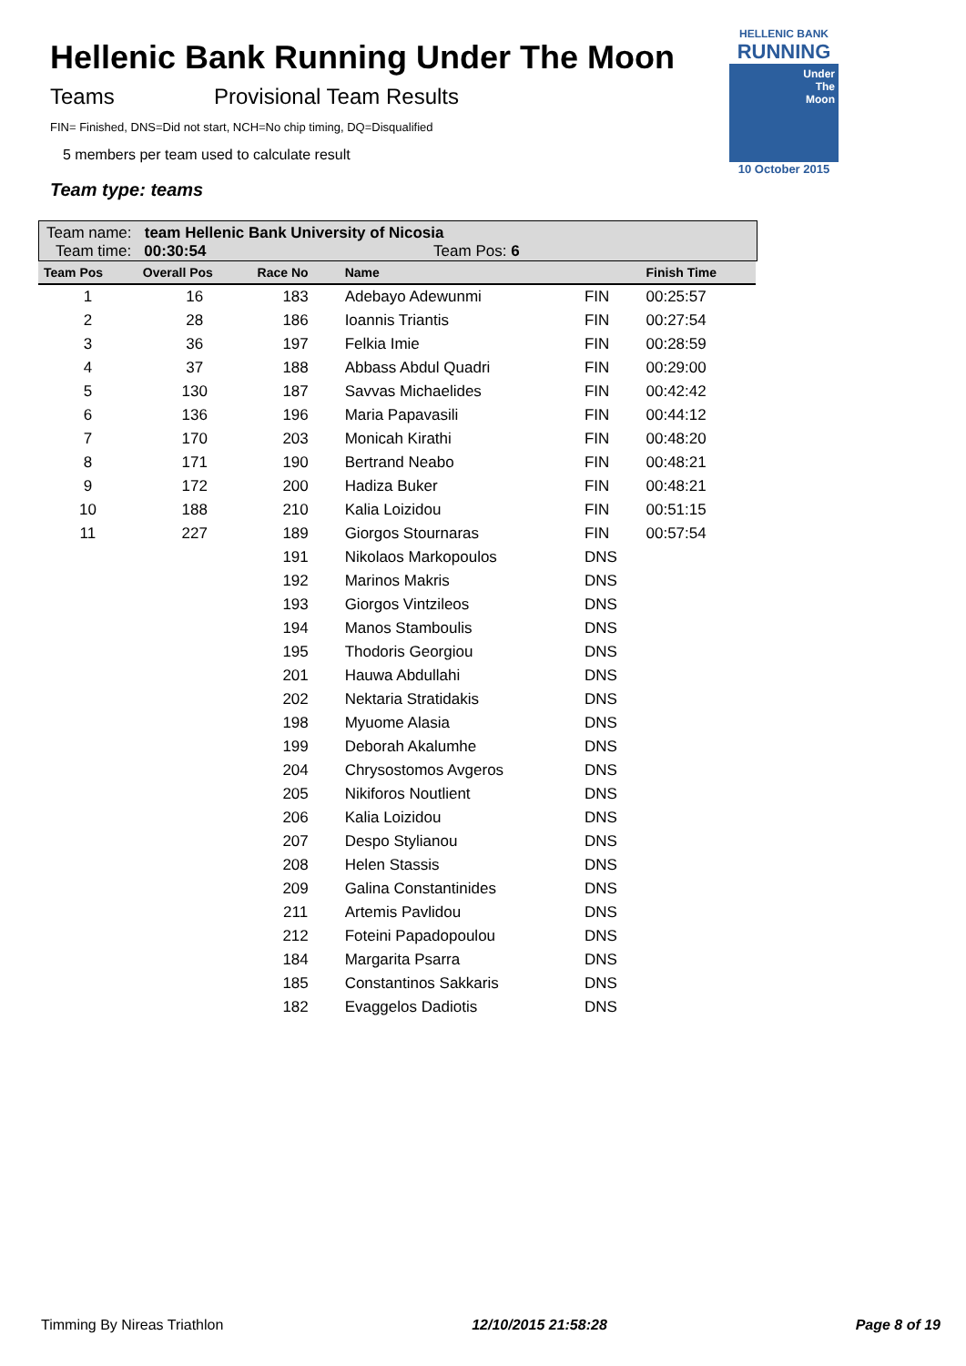Hellenic Bank Running Under The Moon
Teams Provisional Team Results
FIN= Finished, DNS=Did not start, NCH=No chip timing, DQ=Disqualified
5 members per team used to calculate result
Team type: teams
HELLENIC BANK
RUNNING
Under
The
Moon
10 October 2015
Team name: team Hellenic Bank University of Nicosia
Team time: 00:30:54 Team Pos: 6
| Team Pos | Overall Pos | Race No | Name | | Finish Time |
| --- | --- | --- | --- | --- | --- |
| 1 | 16 | 183 | Adebayo Adewunmi | FIN | 00:25:57 |
| 2 | 28 | 186 | Ioannis Triantis | FIN | 00:27:54 |
| 3 | 36 | 197 | Felkia Imie | FIN | 00:28:59 |
| 4 | 37 | 188 | Abbass Abdul Quadri | FIN | 00:29:00 |
| 5 | 130 | 187 | Savvas Michaelides | FIN | 00:42:42 |
| 6 | 136 | 196 | Maria Papavasili | FIN | 00:44:12 |
| 7 | 170 | 203 | Monicah Kirathi | FIN | 00:48:20 |
| 8 | 171 | 190 | Bertrand Neabo | FIN | 00:48:21 |
| 9 | 172 | 200 | Hadiza Buker | FIN | 00:48:21 |
| 10 | 188 | 210 | Kalia Loizidou | FIN | 00:51:15 |
| 11 | 227 | 189 | Giorgos Stournaras | FIN | 00:57:54 |
| | | 191 | Nikolaos Markopoulos | DNS | |
| | | 192 | Marinos Makris | DNS | |
| | | 193 | Giorgos Vintzileos | DNS | |
| | | 194 | Manos Stamboulis | DNS | |
| | | 195 | Thodoris Georgiou | DNS | |
| | | 201 | Hauwa Abdullahi | DNS | |
| | | 202 | Nektaria Stratidakis | DNS | |
| | | 198 | Myuome Alasia | DNS | |
| | | 199 | Deborah Akalumhe | DNS | |
| | | 204 | Chrysostomos Avgeros | DNS | |
| | | 205 | Nikiforos Noutlient | DNS | |
| | | 206 | Kalia Loizidou | DNS | |
| | | 207 | Despo Stylianou | DNS | |
| | | 208 | Helen Stassis | DNS | |
| | | 209 | Galina Constantinides | DNS | |
| | | 211 | Artemis Pavlidou | DNS | |
| | | 212 | Foteini Papadopoulou | DNS | |
| | | 184 | Margarita Psarra | DNS | |
| | | 185 | Constantinos Sakkaris | DNS | |
| | | 182 | Evaggelos Dadiotis | DNS | |
Timming By Nireas Triathlon 12/10/2015 21:58:28 Page 8 of 19